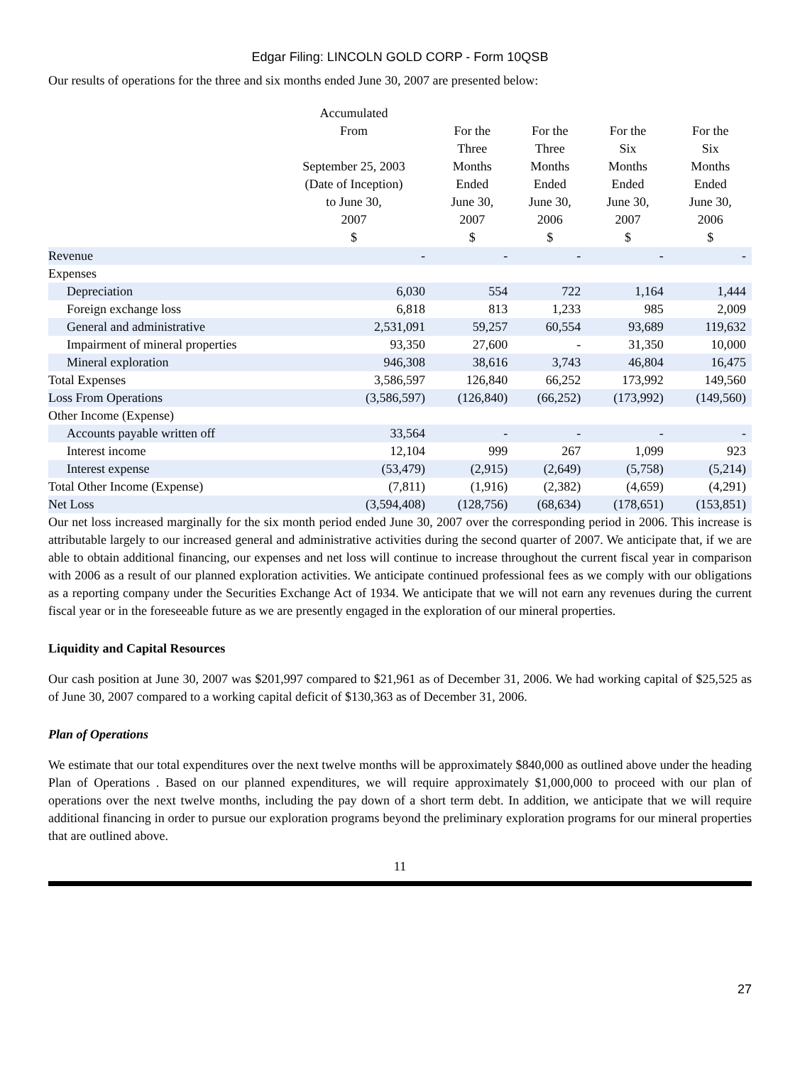Edgar Filing: LINCOLN GOLD CORP - Form 10QSB
Our results of operations for the three and six months ended June 30, 2007 are presented below:
| | Accumulated From September 25, 2003 (Date of Inception) to June 30, 2007 $ | For the Three Months Ended June 30, 2007 $ | For the Three Months Ended June 30, 2006 $ | For the Six Months Ended June 30, 2007 $ | For the Six Months Ended June 30, 2006 $ |
| --- | --- | --- | --- | --- | --- |
| Revenue | - | - | - | - | - |
| Expenses | | | | | |
| Depreciation | 6,030 | 554 | 722 | 1,164 | 1,444 |
| Foreign exchange loss | 6,818 | 813 | 1,233 | 985 | 2,009 |
| General and administrative | 2,531,091 | 59,257 | 60,554 | 93,689 | 119,632 |
| Impairment of mineral properties | 93,350 | 27,600 | - | 31,350 | 10,000 |
| Mineral exploration | 946,308 | 38,616 | 3,743 | 46,804 | 16,475 |
| Total Expenses | 3,586,597 | 126,840 | 66,252 | 173,992 | 149,560 |
| Loss From Operations | (3,586,597) | (126,840) | (66,252) | (173,992) | (149,560) |
| Other Income (Expense) | | | | | |
| Accounts payable written off | 33,564 | - | - | - | - |
| Interest income | 12,104 | 999 | 267 | 1,099 | 923 |
| Interest expense | (53,479) | (2,915) | (2,649) | (5,758) | (5,214) |
| Total Other Income (Expense) | (7,811) | (1,916) | (2,382) | (4,659) | (4,291) |
| Net Loss | (3,594,408) | (128,756) | (68,634) | (178,651) | (153,851) |
Our net loss increased marginally for the six month period ended June 30, 2007 over the corresponding period in 2006. This increase is attributable largely to our increased general and administrative activities during the second quarter of 2007. We anticipate that, if we are able to obtain additional financing, our expenses and net loss will continue to increase throughout the current fiscal year in comparison with 2006 as a result of our planned exploration activities. We anticipate continued professional fees as we comply with our obligations as a reporting company under the Securities Exchange Act of 1934. We anticipate that we will not earn any revenues during the current fiscal year or in the foreseeable future as we are presently engaged in the exploration of our mineral properties.
Liquidity and Capital Resources
Our cash position at June 30, 2007 was $201,997 compared to $21,961 as of December 31, 2006. We had working capital of $25,525 as of June 30, 2007 compared to a working capital deficit of $130,363 as of December 31, 2006.
Plan of Operations
We estimate that our total expenditures over the next twelve months will be approximately $840,000 as outlined above under the heading Plan of Operations . Based on our planned expenditures, we will require approximately $1,000,000 to proceed with our plan of operations over the next twelve months, including the pay down of a short term debt. In addition, we anticipate that we will require additional financing in order to pursue our exploration programs beyond the preliminary exploration programs for our mineral properties that are outlined above.
11
27